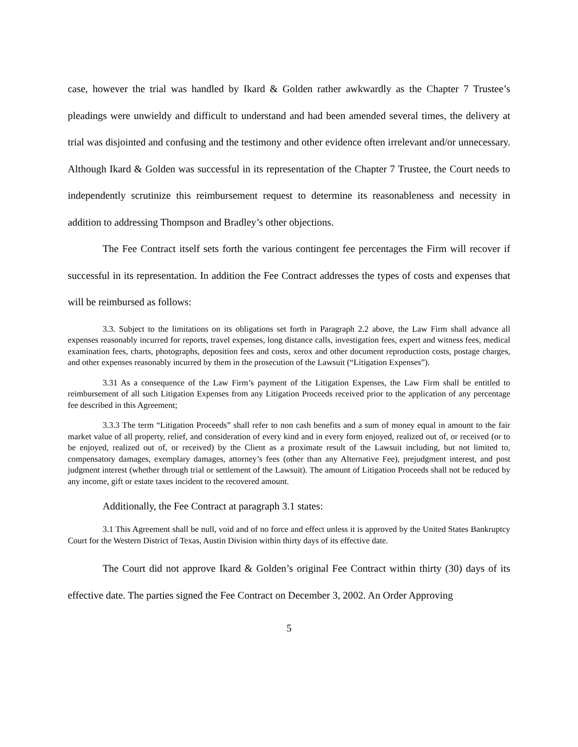case, however the trial was handled by Ikard & Golden rather awkwardly as the Chapter 7 Trustee’s pleadings were unwieldy and difficult to understand and had been amended several times, the delivery at trial was disjointed and confusing and the testimony and other evidence often irrelevant and/or unnecessary. Although Ikard & Golden was successful in its representation of the Chapter 7 Trustee, the Court needs to independently scrutinize this reimbursement request to determine its reasonableness and necessity in addition to addressing Thompson and Bradley’s other objections.
The Fee Contract itself sets forth the various contingent fee percentages the Firm will recover if successful in its representation. In addition the Fee Contract addresses the types of costs and expenses that will be reimbursed as follows:
3.3. Subject to the limitations on its obligations set forth in Paragraph 2.2 above, the Law Firm shall advance all expenses reasonably incurred for reports, travel expenses, long distance calls, investigation fees, expert and witness fees, medical examination fees, charts, photographs, deposition fees and costs, xerox and other document reproduction costs, postage charges, and other expenses reasonably incurred by them in the prosecution of the Lawsuit (“Litigation Expenses”).
3.31 As a consequence of the Law Firm’s payment of the Litigation Expenses, the Law Firm shall be entitled to reimbursement of all such Litigation Expenses from any Litigation Proceeds received prior to the application of any percentage fee described in this Agreement;
3.3.3 The term “Litigation Proceeds” shall refer to non cash benefits and a sum of money equal in amount to the fair market value of all property, relief, and consideration of every kind and in every form enjoyed, realized out of, or received (or to be enjoyed, realized out of, or received) by the Client as a proximate result of the Lawsuit including, but not limited to, compensatory damages, exemplary damages, attorney’s fees (other than any Alternative Fee), prejudgment interest, and post judgment interest (whether through trial or settlement of the Lawsuit). The amount of Litigation Proceeds shall not be reduced by any income, gift or estate taxes incident to the recovered amount.
Additionally, the Fee Contract at paragraph 3.1 states:
3.1 This Agreement shall be null, void and of no force and effect unless it is approved by the United States Bankruptcy Court for the Western District of Texas, Austin Division within thirty days of its effective date.
The Court did not approve Ikard & Golden’s original Fee Contract within thirty (30) days of its effective date. The parties signed the Fee Contract on December 3, 2002. An Order Approving
5